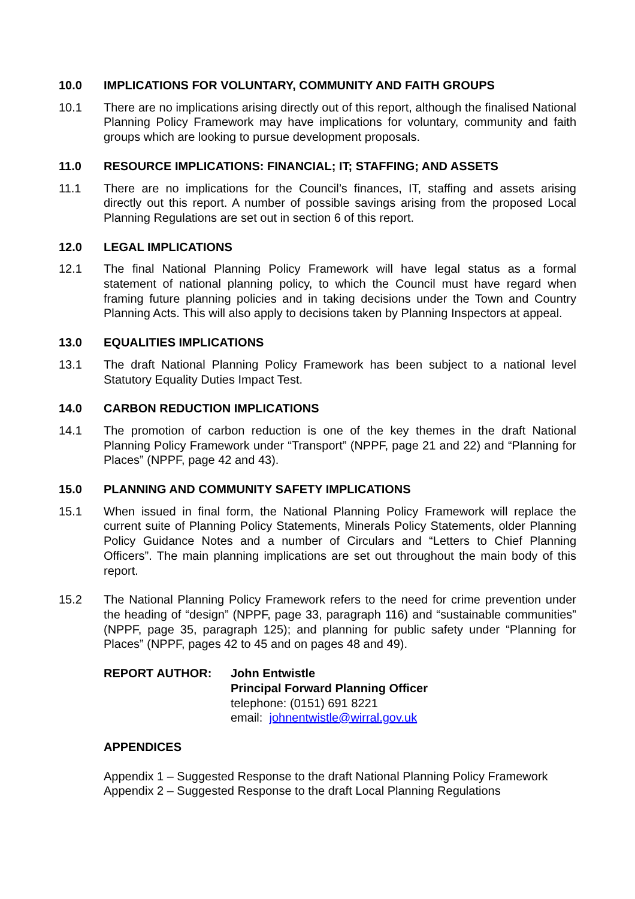10.0 IMPLICATIONS FOR VOLUNTARY, COMMUNITY AND FAITH GROUPS
10.1 There are no implications arising directly out of this report, although the finalised National Planning Policy Framework may have implications for voluntary, community and faith groups which are looking to pursue development proposals.
11.0 RESOURCE IMPLICATIONS: FINANCIAL; IT; STAFFING; AND ASSETS
11.1 There are no implications for the Council’s finances, IT, staffing and assets arising directly out this report. A number of possible savings arising from the proposed Local Planning Regulations are set out in section 6 of this report.
12.0 LEGAL IMPLICATIONS
12.1 The final National Planning Policy Framework will have legal status as a formal statement of national planning policy, to which the Council must have regard when framing future planning policies and in taking decisions under the Town and Country Planning Acts. This will also apply to decisions taken by Planning Inspectors at appeal.
13.0 EQUALITIES IMPLICATIONS
13.1 The draft National Planning Policy Framework has been subject to a national level Statutory Equality Duties Impact Test.
14.0 CARBON REDUCTION IMPLICATIONS
14.1 The promotion of carbon reduction is one of the key themes in the draft National Planning Policy Framework under “Transport” (NPPF, page 21 and 22) and “Planning for Places” (NPPF, page 42 and 43).
15.0 PLANNING AND COMMUNITY SAFETY IMPLICATIONS
15.1 When issued in final form, the National Planning Policy Framework will replace the current suite of Planning Policy Statements, Minerals Policy Statements, older Planning Policy Guidance Notes and a number of Circulars and “Letters to Chief Planning Officers”. The main planning implications are set out throughout the main body of this report.
15.2 The National Planning Policy Framework refers to the need for crime prevention under the heading of “design” (NPPF, page 33, paragraph 116) and “sustainable communities” (NPPF, page 35, paragraph 125); and planning for public safety under “Planning for Places” (NPPF, pages 42 to 45 and on pages 48 and 49).
REPORT AUTHOR: John Entwistle
Principal Forward Planning Officer
telephone: (0151) 691 8221
email: johnentwistle@wirral.gov.uk
APPENDICES
Appendix 1 – Suggested Response to the draft National Planning Policy Framework
Appendix 2 – Suggested Response to the draft Local Planning Regulations